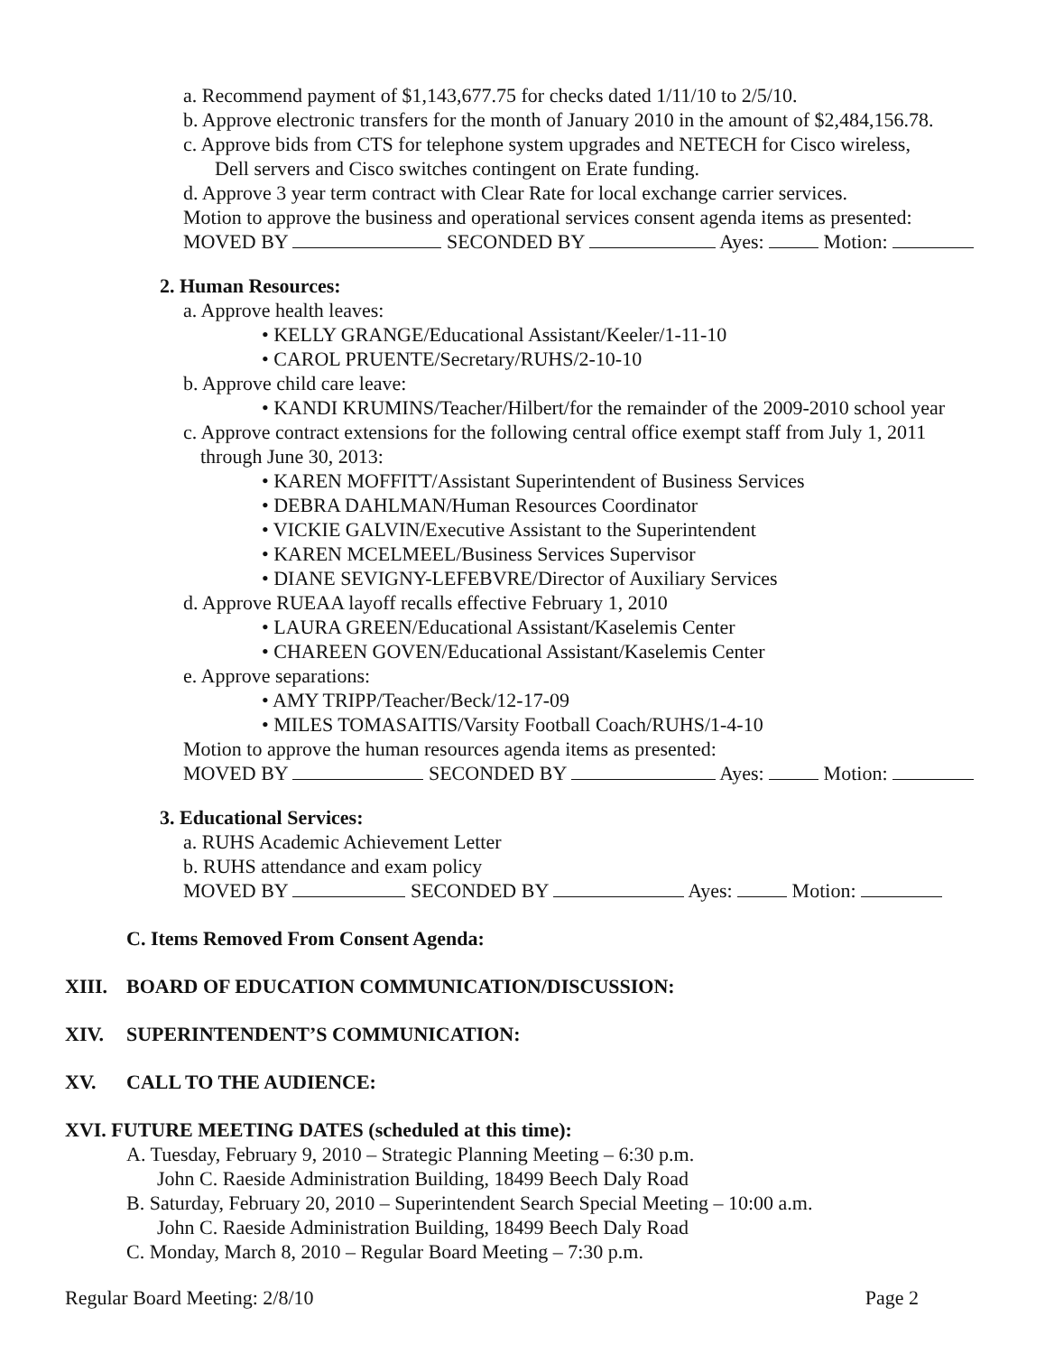a. Recommend payment of $1,143,677.75 for checks dated 1/11/10 to 2/5/10.
b. Approve electronic transfers for the month of January 2010 in the amount of $2,484,156.78.
c. Approve bids from CTS for telephone system upgrades and NETECH for Cisco wireless,
Dell servers and Cisco switches contingent on Erate funding.
d. Approve 3 year term contract with Clear Rate for local exchange carrier services.
Motion to approve the business and operational services consent agenda items as presented:
MOVED BY SECONDED BY Ayes: Motion:
2. Human Resources:
a. Approve health leaves:
• KELLY GRANGE/Educational Assistant/Keeler/1-11-10
• CAROL PRUENTE/Secretary/RUHS/2-10-10
b. Approve child care leave:
• KANDI KRUMINS/Teacher/Hilbert/for the remainder of the 2009-2010 school year
c. Approve contract extensions for the following central office exempt staff from July 1, 2011
through June 30, 2013:
• KAREN MOFFITT/Assistant Superintendent of Business Services
• DEBRA DAHLMAN/Human Resources Coordinator
• VICKIE GALVIN/Executive Assistant to the Superintendent
• KAREN MCELMEEL/Business Services Supervisor
• DIANE SEVIGNY-LEFEBVRE/Director of Auxiliary Services
d. Approve RUEAA layoff recalls effective February 1, 2010
• LAURA GREEN/Educational Assistant/Kaselemis Center
• CHAREEN GOVEN/Educational Assistant/Kaselemis Center
e. Approve separations:
• AMY TRIPP/Teacher/Beck/12-17-09
• MILES TOMASAITIS/Varsity Football Coach/RUHS/1-4-10
Motion to approve the human resources agenda items as presented:
MOVED BY SECONDED BY Ayes: Motion:
3. Educational Services:
a. RUHS Academic Achievement Letter
b. RUHS attendance and exam policy
MOVED BY SECONDED BY Ayes: Motion:
C. Items Removed From Consent Agenda:
XIII. BOARD OF EDUCATION COMMUNICATION/DISCUSSION:
XIV. SUPERINTENDENT’S COMMUNICATION:
XV. CALL TO THE AUDIENCE:
XVI. FUTURE MEETING DATES (scheduled at this time):
A. Tuesday, February 9, 2010 – Strategic Planning Meeting – 6:30 p.m.
John C. Raeside Administration Building, 18499 Beech Daly Road
B. Saturday, February 20, 2010 – Superintendent Search Special Meeting – 10:00 a.m.
John C. Raeside Administration Building, 18499 Beech Daly Road
C. Monday, March 8, 2010 – Regular Board Meeting – 7:30 p.m.
Regular Board Meeting: 2/8/10 Page 2